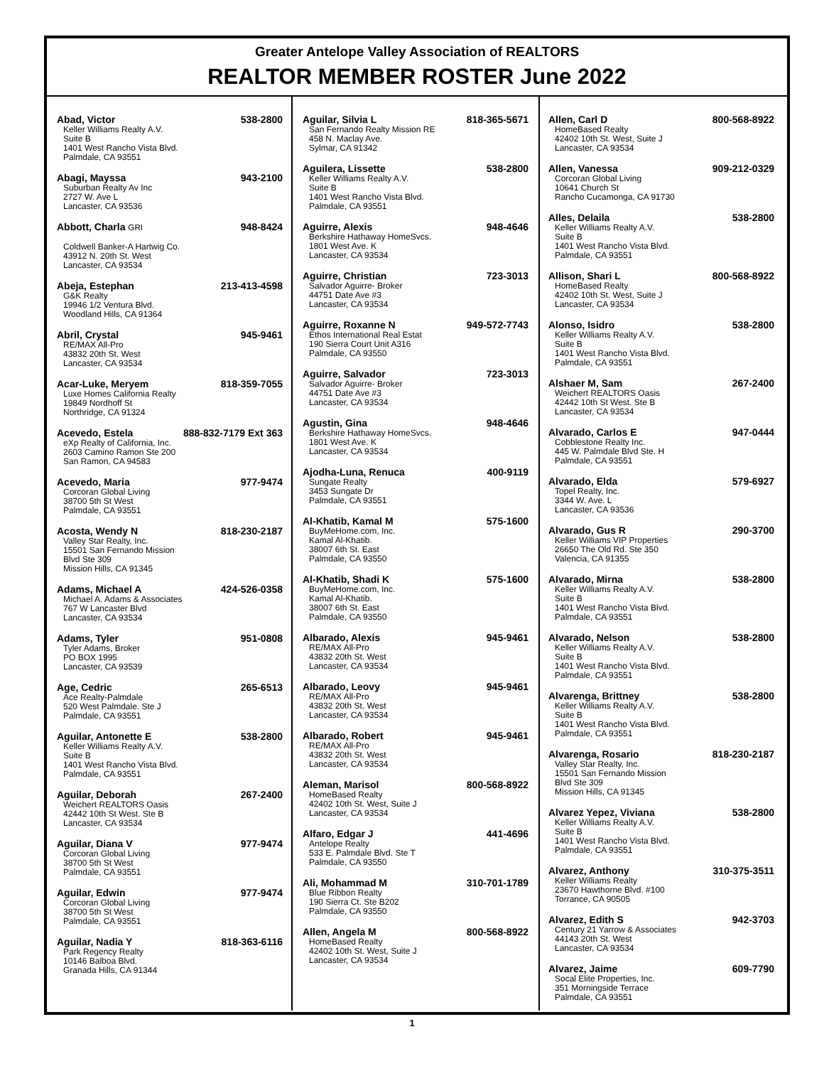Greater Antelope Valley Association of REALTORS
REALTOR MEMBER ROSTER June 2022
Abad, Victor 538-2800
Keller Williams Realty A.V.
Suite B
1401 West Rancho Vista Blvd.
Palmdale, CA 93551
Abagi, Mayssa 943-2100
Suburban Realty Av Inc
2727 W. Ave L
Lancaster, CA 93536
Abbott, Charla GRI 948-8424
Coldwell Banker-A Hartwig Co.
43912 N. 20th St. West
Lancaster, CA 93534
Abeja, Estephan 213-413-4598
G&K Realty
19946 1/2 Ventura Blvd.
Woodland Hills, CA 91364
Abril, Crystal 945-9461
RE/MAX All-Pro
43832 20th St. West
Lancaster, CA 93534
Acar-Luke, Meryem 818-359-7055
Luxe Homes California Realty
19849 Nordhoff St
Northridge, CA 91324
Acevedo, Estela 888-832-7179 Ext 363
eXp Realty of California, Inc.
2603 Camino Ramon Ste 200
San Ramon, CA 94583
Acevedo, Maria 977-9474
Corcoran Global Living
38700 5th St West
Palmdale, CA 93551
Acosta, Wendy N 818-230-2187
Valley Star Realty, Inc.
15501 San Fernando Mission
Blvd Ste 309
Mission Hills, CA 91345
Adams, Michael A 424-526-0358
Michael A. Adams & Associates
767 W Lancaster Blvd
Lancaster, CA 93534
Adams, Tyler 951-0808
Tyler Adams, Broker
PO BOX 1995
Lancaster, CA 93539
Age, Cedric 265-6513
Ace Realty-Palmdale
520 West Palmdale. Ste J
Palmdale, CA 93551
Aguilar, Antonette E 538-2800
Keller Williams Realty A.V.
Suite B
1401 West Rancho Vista Blvd.
Palmdale, CA 93551
Aguilar, Deborah 267-2400
Weichert REALTORS Oasis
42442 10th St West. Ste B
Lancaster, CA 93534
Aguilar, Diana V 977-9474
Corcoran Global Living
38700 5th St West
Palmdale, CA 93551
Aguilar, Edwin 977-9474
Corcoran Global Living
38700 5th St West
Palmdale, CA 93551
Aguilar, Nadia Y 818-363-6116
Park Regency Realty
10146 Balboa Blvd.
Granada Hills, CA 91344
Aguilar, Silvia L 818-365-5671
San Fernando Realty Mission RE
458 N. Maclay Ave.
Sylmar, CA 91342
Aguilera, Lissette 538-2800
Keller Williams Realty A.V.
Suite B
1401 West Rancho Vista Blvd.
Palmdale, CA 93551
Aguirre, Alexis 948-4646
Berkshire Hathaway HomeSvcs.
1801 West Ave. K
Lancaster, CA 93534
Aguirre, Christian 723-3013
Salvador Aguirre- Broker
44751 Date Ave #3
Lancaster, CA 93534
Aguirre, Roxanne N 949-572-7743
Ethos International Real Estat
190 Sierra Court Unit A316
Palmdale, CA 93550
Aguirre, Salvador 723-3013
Salvador Aguirre- Broker
44751 Date Ave #3
Lancaster, CA 93534
Agustin, Gina 948-4646
Berkshire Hathaway HomeSvcs.
1801 West Ave. K
Lancaster, CA 93534
Ajodha-Luna, Renuca 400-9119
Sungate Realty
3453 Sungate Dr
Palmdale, CA 93551
Al-Khatib, Kamal M 575-1600
BuyMeHome.com, Inc.
Kamal Al-Khatib.
38007 6th St. East
Palmdale, CA 93550
Al-Khatib, Shadi K 575-1600
BuyMeHome.com, Inc.
Kamal Al-Khatib.
38007 6th St. East
Palmdale, CA 93550
Albarado, Alexis 945-9461
RE/MAX All-Pro
43832 20th St. West
Lancaster, CA 93534
Albarado, Leovy 945-9461
RE/MAX All-Pro
43832 20th St. West
Lancaster, CA 93534
Albarado, Robert 945-9461
RE/MAX All-Pro
43832 20th St. West
Lancaster, CA 93534
Aleman, Marisol 800-568-8922
HomeBased Realty
42402 10th St. West, Suite J
Lancaster, CA 93534
Alfaro, Edgar J 441-4696
Antelope Realty
533 E. Palmdale Blvd. Ste T
Palmdale, CA 93550
Ali, Mohammad M 310-701-1789
Blue Ribbon Realty
190 Sierra Ct. Ste B202
Palmdale, CA 93550
Allen, Angela M 800-568-8922
HomeBased Realty
42402 10th St. West, Suite J
Lancaster, CA 93534
Allen, Carl D 800-568-8922
HomeBased Realty
42402 10th St. West, Suite J
Lancaster, CA 93534
Allen, Vanessa 909-212-0329
Corcoran Global Living
10641 Church St
Rancho Cucamonga, CA 91730
Alles, Delaila 538-2800
Keller Williams Realty A.V.
Suite B
1401 West Rancho Vista Blvd.
Palmdale, CA 93551
Allison, Shari L 800-568-8922
HomeBased Realty
42402 10th St. West, Suite J
Lancaster, CA 93534
Alonso, Isidro 538-2800
Keller Williams Realty A.V.
Suite B
1401 West Rancho Vista Blvd.
Palmdale, CA 93551
Alshaer M, Sam 267-2400
Weichert REALTORS Oasis
42442 10th St West. Ste B
Lancaster, CA 93534
Alvarado, Carlos E 947-0444
Cobblestone Realty Inc.
445 W. Palmdale Blvd Ste. H
Palmdale, CA 93551
Alvarado, Elda 579-6927
Topel Realty, Inc.
3344 W. Ave. L
Lancaster, CA 93536
Alvarado, Gus R 290-3700
Keller Williams VIP Properties
26650 The Old Rd. Ste 350
Valencia, CA 91355
Alvarado, Mirna 538-2800
Keller Williams Realty A.V.
Suite B
1401 West Rancho Vista Blvd.
Palmdale, CA 93551
Alvarado, Nelson 538-2800
Keller Williams Realty A.V.
Suite B
1401 West Rancho Vista Blvd.
Palmdale, CA 93551
Alvarenga, Brittney 538-2800
Keller Williams Realty A.V.
Suite B
1401 West Rancho Vista Blvd.
Palmdale, CA 93551
Alvarenga, Rosario 818-230-2187
Valley Star Realty, Inc.
15501 San Fernando Mission
Blvd Ste 309
Mission Hills, CA 91345
Alvarez Yepez, Viviana 538-2800
Keller Williams Realty A.V.
Suite B
1401 West Rancho Vista Blvd.
Palmdale, CA 93551
Alvarez, Anthony 310-375-3511
Keller Williams Realty
23670 Hawthorne Blvd. #100
Torrance, CA 90505
Alvarez, Edith S 942-3703
Century 21 Yarrow & Associates
44143 20th St. West
Lancaster, CA 93534
Alvarez, Jaime 609-7790
Socal Elite Properties, Inc.
351 Morningside Terrace
Palmdale, CA 93551
1